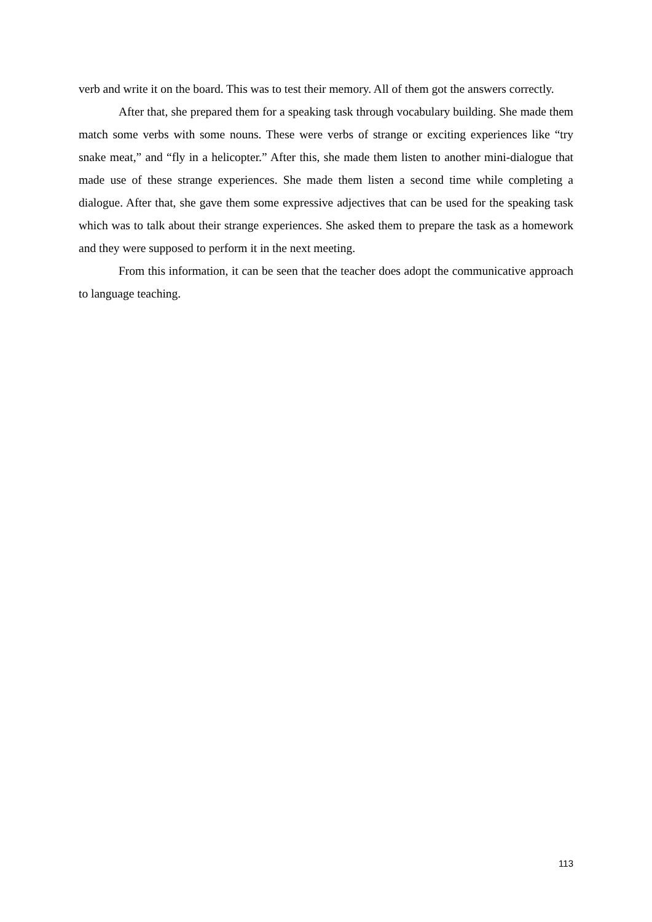verb and write it on the board. This was to test their memory. All of them got the answers correctly.
After that, she prepared them for a speaking task through vocabulary building. She made them match some verbs with some nouns. These were verbs of strange or exciting experiences like “try snake meat,” and “fly in a helicopter.” After this, she made them listen to another mini-dialogue that made use of these strange experiences. She made them listen a second time while completing a dialogue. After that, she gave them some expressive adjectives that can be used for the speaking task which was to talk about their strange experiences. She asked them to prepare the task as a homework and they were supposed to perform it in the next meeting.
From this information, it can be seen that the teacher does adopt the communicative approach to language teaching.
113